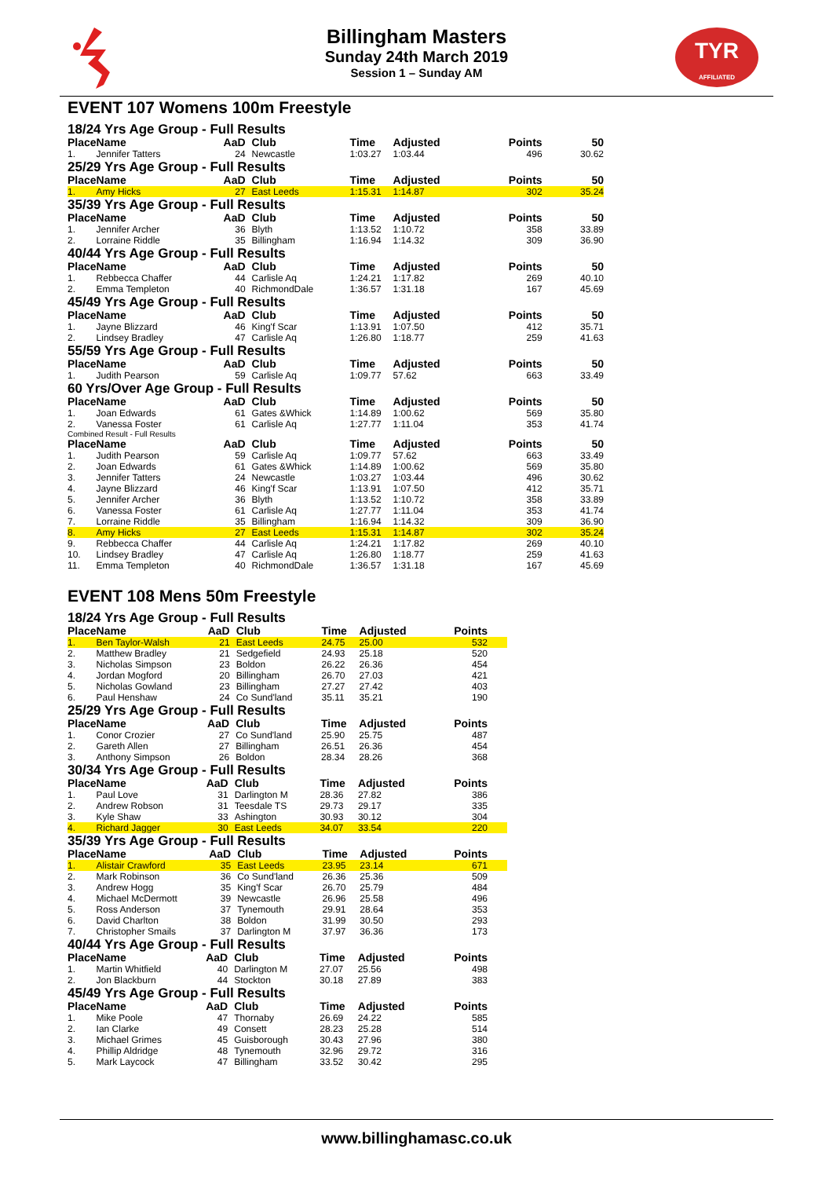TYR
AFFILIATED
Billingham Masters
Sunday 24th March 2019
Session 1 – Sunday AM
EVENT 107 Womens 100m Freestyle
18/24 Yrs Age Group - Full Results
| Place | Name | AaD | Club | Time | Adjusted | Points | 50 |
| --- | --- | --- | --- | --- | --- | --- | --- |
| 1. | Jennifer Tatters | 24 | Newcastle | 1:03.27 | 1:03.44 | 496 | 30.62 |
25/29 Yrs Age Group - Full Results
| Place | Name | AaD | Club | Time | Adjusted | Points | 50 |
| --- | --- | --- | --- | --- | --- | --- | --- |
| 1. | Amy Hicks | 27 | East Leeds | 1:15.31 | 1:14.87 | 302 | 35.24 |
35/39 Yrs Age Group - Full Results
| Place | Name | AaD | Club | Time | Adjusted | Points | 50 |
| --- | --- | --- | --- | --- | --- | --- | --- |
| 1. | Jennifer Archer | 36 | Blyth | 1:13.52 | 1:10.72 | 358 | 33.89 |
| 2. | Lorraine Riddle | 35 | Billingham | 1:16.94 | 1:14.32 | 309 | 36.90 |
40/44 Yrs Age Group - Full Results
| Place | Name | AaD | Club | Time | Adjusted | Points | 50 |
| --- | --- | --- | --- | --- | --- | --- | --- |
| 1. | Rebbecca Chaffer | 44 | Carlisle Aq | 1:24.21 | 1:17.82 | 269 | 40.10 |
| 2. | Emma Templeton | 40 | RichmondDale | 1:36.57 | 1:31.18 | 167 | 45.69 |
45/49 Yrs Age Group - Full Results
| Place | Name | AaD | Club | Time | Adjusted | Points | 50 |
| --- | --- | --- | --- | --- | --- | --- | --- |
| 1. | Jayne Blizzard | 46 | King'f Scar | 1:13.91 | 1:07.50 | 412 | 35.71 |
| 2. | Lindsey Bradley | 47 | Carlisle Aq | 1:26.80 | 1:18.77 | 259 | 41.63 |
55/59 Yrs Age Group - Full Results
| Place | Name | AaD | Club | Time | Adjusted | Points | 50 |
| --- | --- | --- | --- | --- | --- | --- | --- |
| 1. | Judith Pearson | 59 | Carlisle Aq | 1:09.77 | 57.62 | 663 | 33.49 |
60 Yrs/Over Age Group - Full Results
| Place | Name | AaD | Club | Time | Adjusted | Points | 50 |
| --- | --- | --- | --- | --- | --- | --- | --- |
| 1. | Joan Edwards | 61 | Gates &Whick | 1:14.89 | 1:00.62 | 569 | 35.80 |
| 2. | Vanessa Foster | 61 | Carlisle Aq | 1:27.77 | 1:11.04 | 353 | 41.74 |
Combined Result - Full Results
| Place | Name | AaD | Club | Time | Adjusted | Points | 50 |
| --- | --- | --- | --- | --- | --- | --- | --- |
| 1. | Judith Pearson | 59 | Carlisle Aq | 1:09.77 | 57.62 | 663 | 33.49 |
| 2. | Joan Edwards | 61 | Gates &Whick | 1:14.89 | 1:00.62 | 569 | 35.80 |
| 3. | Jennifer Tatters | 24 | Newcastle | 1:03.27 | 1:03.44 | 496 | 30.62 |
| 4. | Jayne Blizzard | 46 | King'f Scar | 1:13.91 | 1:07.50 | 412 | 35.71 |
| 5. | Jennifer Archer | 36 | Blyth | 1:13.52 | 1:10.72 | 358 | 33.89 |
| 6. | Vanessa Foster | 61 | Carlisle Aq | 1:27.77 | 1:11.04 | 353 | 41.74 |
| 7. | Lorraine Riddle | 35 | Billingham | 1:16.94 | 1:14.32 | 309 | 36.90 |
| 8. | Amy Hicks | 27 | East Leeds | 1:15.31 | 1:14.87 | 302 | 35.24 |
| 9. | Rebbecca Chaffer | 44 | Carlisle Aq | 1:24.21 | 1:17.82 | 269 | 40.10 |
| 10. | Lindsey Bradley | 47 | Carlisle Aq | 1:26.80 | 1:18.77 | 259 | 41.63 |
| 11. | Emma Templeton | 40 | RichmondDale | 1:36.57 | 1:31.18 | 167 | 45.69 |
EVENT 108 Mens 50m Freestyle
18/24 Yrs Age Group - Full Results
| Place | Name | AaD | Club | Time | Adjusted | Points |
| --- | --- | --- | --- | --- | --- | --- |
| 1. | Ben Taylor-Walsh | 21 | East Leeds | 24.75 | 25.00 | 532 |
| 2. | Matthew Bradley | 21 | Sedgefield | 24.93 | 25.18 | 520 |
| 3. | Nicholas Simpson | 23 | Boldon | 26.22 | 26.36 | 454 |
| 4. | Jordan Mogford | 20 | Billingham | 26.70 | 27.03 | 421 |
| 5. | Nicholas Gowland | 23 | Billingham | 27.27 | 27.42 | 403 |
| 6. | Paul Henshaw | 24 | Co Sund'land | 35.11 | 35.21 | 190 |
25/29 Yrs Age Group - Full Results
| Place | Name | AaD | Club | Time | Adjusted | Points |
| --- | --- | --- | --- | --- | --- | --- |
| 1. | Conor Crozier | 27 | Co Sund'land | 25.90 | 25.75 | 487 |
| 2. | Gareth Allen | 27 | Billingham | 26.51 | 26.36 | 454 |
| 3. | Anthony Simpson | 26 | Boldon | 28.34 | 28.26 | 368 |
30/34 Yrs Age Group - Full Results
| Place | Name | AaD | Club | Time | Adjusted | Points |
| --- | --- | --- | --- | --- | --- | --- |
| 1. | Paul Love | 31 | Darlington M | 28.36 | 27.82 | 386 |
| 2. | Andrew Robson | 31 | Teesdale TS | 29.73 | 29.17 | 335 |
| 3. | Kyle Shaw | 33 | Ashington | 30.93 | 30.12 | 304 |
| 4. | Richard Jagger | 30 | East Leeds | 34.07 | 33.54 | 220 |
35/39 Yrs Age Group - Full Results
| Place | Name | AaD | Club | Time | Adjusted | Points |
| --- | --- | --- | --- | --- | --- | --- |
| 1. | Alistair Crawford | 35 | East Leeds | 23.95 | 23.14 | 671 |
| 2. | Mark Robinson | 36 | Co Sund'land | 26.36 | 25.36 | 509 |
| 3. | Andrew Hogg | 35 | King'f Scar | 26.70 | 25.79 | 484 |
| 4. | Michael McDermott | 39 | Newcastle | 26.96 | 25.58 | 496 |
| 5. | Ross Anderson | 37 | Tynemouth | 29.91 | 28.64 | 353 |
| 6. | David Charlton | 38 | Boldon | 31.99 | 30.50 | 293 |
| 7. | Christopher Smails | 37 | Darlington M | 37.97 | 36.36 | 173 |
40/44 Yrs Age Group - Full Results
| Place | Name | AaD | Club | Time | Adjusted | Points |
| --- | --- | --- | --- | --- | --- | --- |
| 1. | Martin Whitfield | 40 | Darlington M | 27.07 | 25.56 | 498 |
| 2. | Jon Blackburn | 44 | Stockton | 30.18 | 27.89 | 383 |
45/49 Yrs Age Group - Full Results
| Place | Name | AaD | Club | Time | Adjusted | Points |
| --- | --- | --- | --- | --- | --- | --- |
| 1. | Mike Poole | 47 | Thornaby | 26.69 | 24.22 | 585 |
| 2. | Ian Clarke | 49 | Consett | 28.23 | 25.28 | 514 |
| 3. | Michael Grimes | 45 | Guisborough | 30.43 | 27.96 | 380 |
| 4. | Phillip Aldridge | 48 | Tynemouth | 32.96 | 29.72 | 316 |
| 5. | Mark Laycock | 47 | Billingham | 33.52 | 30.42 | 295 |
www.billinghamasc.co.uk